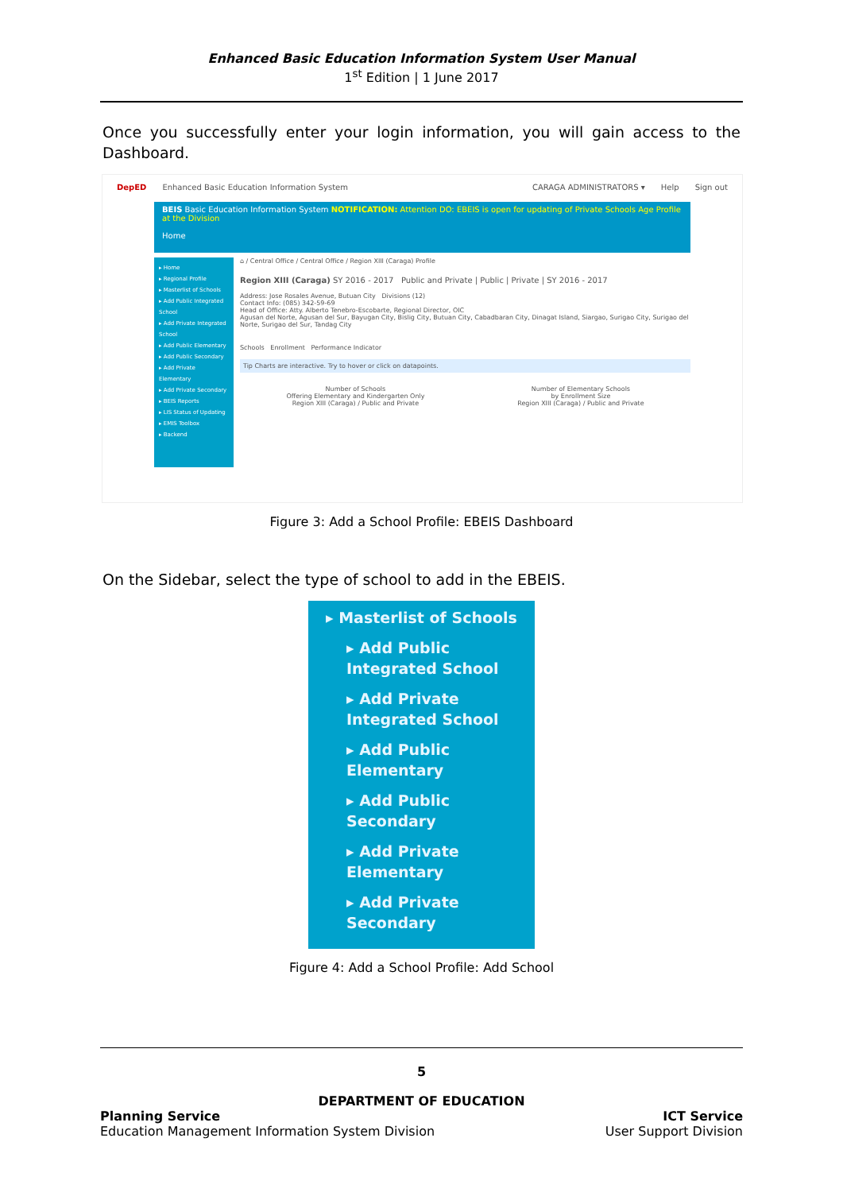Enhanced Basic Education Information System User Manual
1<sup>st</sup> Edition | 1 June 2017
Once you successfully enter your login information, you will gain access to the Dashboard.
DepED Enhanced Basic Education Information System CARAGA ADMINISTRATORS ▾ Help Sign out
BEIS Basic Education Information System NOTIFICATION: Attention DO: EBEIS is open for updating of Private Schools Age Profile at the Division
Home
▸ Home
▸ Regional Profile
▸ Masterlist of Schools
▸ Add Public Integrated School
▸ Add Private Integrated School
▸ Add Public Elementary
▸ Add Public Secondary
▸ Add Private Elementary
▸ Add Private Secondary
▸ BEIS Reports
▸ LIS Status of Updating
▸ EMIS Toolbox
▸ Backend
⌂ / Central Office / Central Office / Region XIII (Caraga) Profile
Region XIII (Caraga) SY 2016 - 2017 Public and Private | Public | Private | SY 2016 - 2017
Address: Jose Rosales Avenue, Butuan City Divisions (12)
Contact Info: (085) 342-59-69
Head of Office: Atty. Alberto Tenebro-Escobarte, Regional Director, OIC
Agusan del Norte, Agusan del Sur, Bayugan City, Bislig City, Butuan City, Cabadbaran City, Dinagat Island, Siargao, Surigao City, Surigao del Norte, Surigao del Sur, Tandag City
Schools Enrollment Performance Indicator
Tip Charts are interactive. Try to hover or click on datapoints.
Number of Schools
Offering Elementary and Kindergarten Only
Region XIII (Caraga) / Public and Private
Number of Elementary Schools
by Enrollment Size
Region XIII (Caraga) / Public and Private
Figure 3: Add a School Profile: EBEIS Dashboard
On the Sidebar, select the type of school to add in the EBEIS.
▸ Masterlist of Schools
▸ Add Public Integrated School
▸ Add Private Integrated School
▸ Add Public Elementary
▸ Add Public Secondary
▸ Add Private Elementary
▸ Add Private Secondary
Figure 4: Add a School Profile: Add School
5
DEPARTMENT OF EDUCATION
Planning Service
Education Management Information System Division
ICT Service
User Support Division